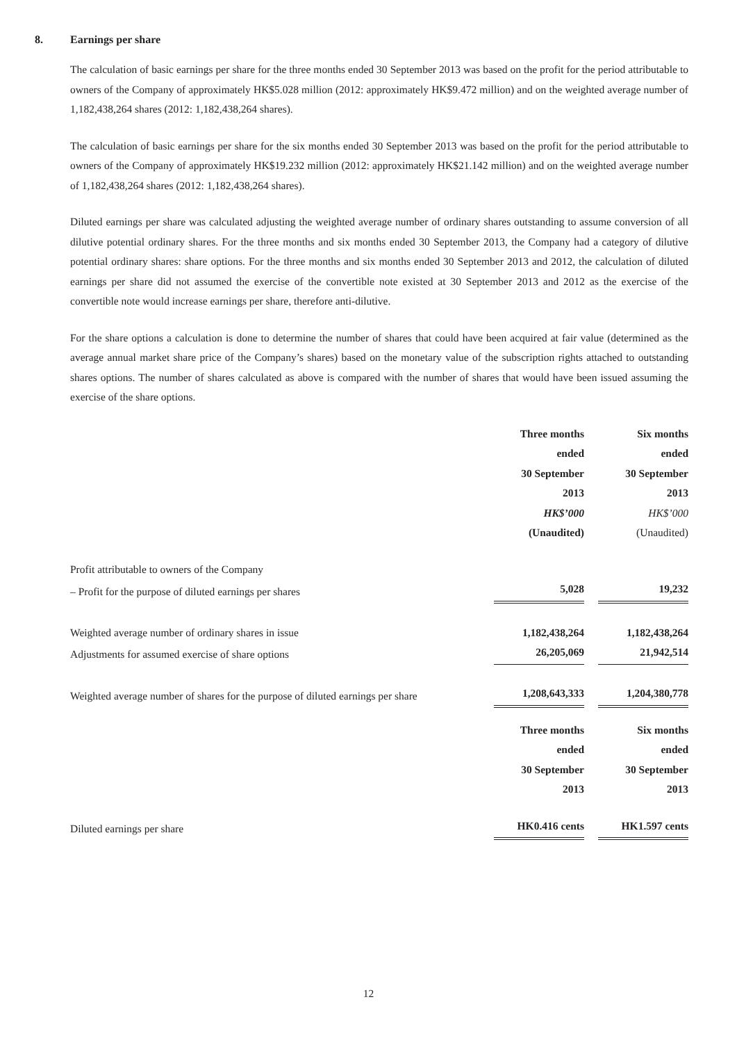8. Earnings per share
The calculation of basic earnings per share for the three months ended 30 September 2013 was based on the profit for the period attributable to owners of the Company of approximately HK$5.028 million (2012: approximately HK$9.472 million) and on the weighted average number of 1,182,438,264 shares (2012: 1,182,438,264 shares).
The calculation of basic earnings per share for the six months ended 30 September 2013 was based on the profit for the period attributable to owners of the Company of approximately HK$19.232 million (2012: approximately HK$21.142 million) and on the weighted average number of 1,182,438,264 shares (2012: 1,182,438,264 shares).
Diluted earnings per share was calculated adjusting the weighted average number of ordinary shares outstanding to assume conversion of all dilutive potential ordinary shares. For the three months and six months ended 30 September 2013, the Company had a category of dilutive potential ordinary shares: share options. For the three months and six months ended 30 September 2013 and 2012, the calculation of diluted earnings per share did not assumed the exercise of the convertible note existed at 30 September 2013 and 2012 as the exercise of the convertible note would increase earnings per share, therefore anti-dilutive.
For the share options a calculation is done to determine the number of shares that could have been acquired at fair value (determined as the average annual market share price of the Company’s shares) based on the monetary value of the subscription rights attached to outstanding shares options. The number of shares calculated as above is compared with the number of shares that would have been issued assuming the exercise of the share options.
| | Three months ended 30 September 2013 HK$’000 (Unaudited) | | Six months ended 30 September 2013 HK$’000 (Unaudited) |
| Profit attributable to owners of the Company | | | |
| – Profit for the purpose of diluted earnings per shares | 5,028 | | 19,232 |
| Weighted average number of ordinary shares in issue | 1,182,438,264 | | 1,182,438,264 |
| Adjustments for assumed exercise of share options | 26,205,069 | | 21,942,514 |
| Weighted average number of shares for the purpose of diluted earnings per share | 1,208,643,333 | | 1,204,380,778 |
| | Three months ended 30 September 2013 | | Six months ended 30 September 2013 |
| Diluted earnings per share | HK0.416 cents | | HK1.597 cents |
12